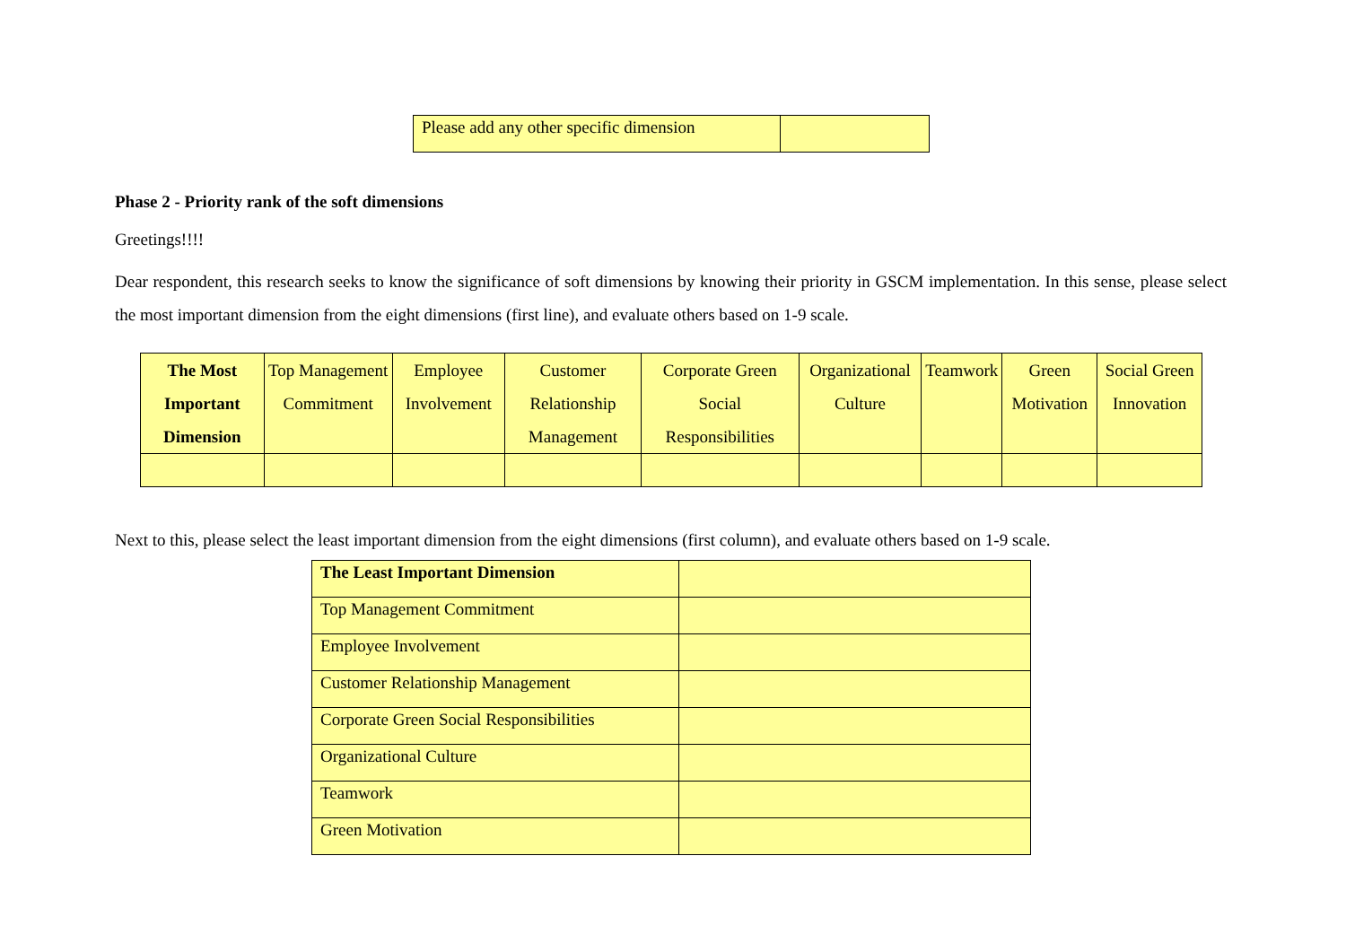| Please add any other specific dimension | |
Phase 2 - Priority rank of the soft dimensions
Greetings!!!!
Dear respondent, this research seeks to know the significance of soft dimensions by knowing their priority in GSCM implementation. In this sense, please select the most important dimension from the eight dimensions (first line), and evaluate others based on 1-9 scale.
| The Most Important Dimension | Top Management Commitment | Employee Involvement | Customer Relationship Management | Corporate Green Social Responsibilities | Organizational Culture | Teamwork | Green Motivation | Social Green Innovation |
| --- | --- | --- | --- | --- | --- | --- | --- | --- |
Next to this, please select the least important dimension from the eight dimensions (first column), and evaluate others based on 1-9 scale.
| The Least Important Dimension | |
| --- | --- |
| Top Management Commitment | |
| Employee Involvement | |
| Customer Relationship Management | |
| Corporate Green Social Responsibilities | |
| Organizational Culture | |
| Teamwork | |
| Green Motivation | |